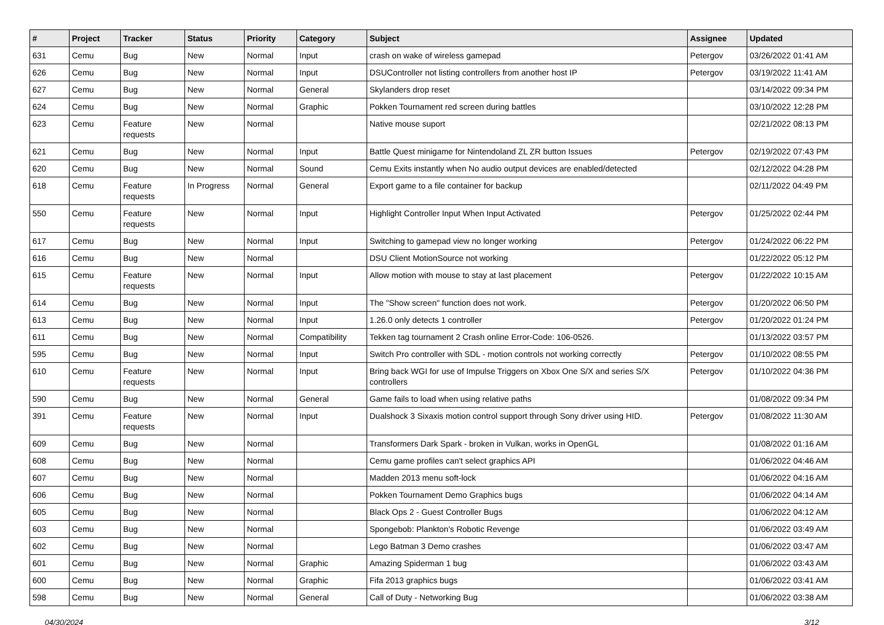| # | Project | Tracker | Status | Priority | Category | Subject | Assignee | Updated |
| --- | --- | --- | --- | --- | --- | --- | --- | --- |
| 631 | Cemu | Bug | New | Normal | Input | crash on wake of wireless gamepad | Petergov | 03/26/2022 01:41 AM |
| 626 | Cemu | Bug | New | Normal | Input | DSUController not listing controllers from another host IP | Petergov | 03/19/2022 11:41 AM |
| 627 | Cemu | Bug | New | Normal | General | Skylanders drop reset | | 03/14/2022 09:34 PM |
| 624 | Cemu | Bug | New | Normal | Graphic | Pokken Tournament red screen during battles | | 03/10/2022 12:28 PM |
| 623 | Cemu | Feature requests | New | Normal | | Native mouse suport | | 02/21/2022 08:13 PM |
| 621 | Cemu | Bug | New | Normal | Input | Battle Quest minigame for Nintendoland ZL ZR button Issues | Petergov | 02/19/2022 07:43 PM |
| 620 | Cemu | Bug | New | Normal | Sound | Cemu Exits instantly when No audio output devices are enabled/detected | | 02/12/2022 04:28 PM |
| 618 | Cemu | Feature requests | In Progress | Normal | General | Export game to a file container for backup | | 02/11/2022 04:49 PM |
| 550 | Cemu | Feature requests | New | Normal | Input | Highlight Controller Input When Input Activated | Petergov | 01/25/2022 02:44 PM |
| 617 | Cemu | Bug | New | Normal | Input | Switching to gamepad view no longer working | Petergov | 01/24/2022 06:22 PM |
| 616 | Cemu | Bug | New | Normal | | DSU Client MotionSource not working | | 01/22/2022 05:12 PM |
| 615 | Cemu | Feature requests | New | Normal | Input | Allow motion with mouse to stay at last placement | Petergov | 01/22/2022 10:15 AM |
| 614 | Cemu | Bug | New | Normal | Input | The "Show screen" function does not work. | Petergov | 01/20/2022 06:50 PM |
| 613 | Cemu | Bug | New | Normal | Input | 1.26.0 only detects 1 controller | Petergov | 01/20/2022 01:24 PM |
| 611 | Cemu | Bug | New | Normal | Compatibility | Tekken tag tournament 2 Crash online Error-Code: 106-0526. | | 01/13/2022 03:57 PM |
| 595 | Cemu | Bug | New | Normal | Input | Switch Pro controller with SDL - motion controls not working correctly | Petergov | 01/10/2022 08:55 PM |
| 610 | Cemu | Feature requests | New | Normal | Input | Bring back WGI for use of Impulse Triggers on Xbox One S/X and series S/X controllers | Petergov | 01/10/2022 04:36 PM |
| 590 | Cemu | Bug | New | Normal | General | Game fails to load when using relative paths | | 01/08/2022 09:34 PM |
| 391 | Cemu | Feature requests | New | Normal | Input | Dualshock 3 Sixaxis motion control support through Sony driver using HID. | Petergov | 01/08/2022 11:30 AM |
| 609 | Cemu | Bug | New | Normal | | Transformers Dark Spark - broken in Vulkan, works in OpenGL | | 01/08/2022 01:16 AM |
| 608 | Cemu | Bug | New | Normal | | Cemu game profiles can't select graphics API | | 01/06/2022 04:46 AM |
| 607 | Cemu | Bug | New | Normal | | Madden 2013 menu soft-lock | | 01/06/2022 04:16 AM |
| 606 | Cemu | Bug | New | Normal | | Pokken Tournament Demo Graphics bugs | | 01/06/2022 04:14 AM |
| 605 | Cemu | Bug | New | Normal | | Black Ops 2 - Guest Controller Bugs | | 01/06/2022 04:12 AM |
| 603 | Cemu | Bug | New | Normal | | Spongebob: Plankton's Robotic Revenge | | 01/06/2022 03:49 AM |
| 602 | Cemu | Bug | New | Normal | | Lego Batman 3 Demo crashes | | 01/06/2022 03:47 AM |
| 601 | Cemu | Bug | New | Normal | Graphic | Amazing Spiderman 1 bug | | 01/06/2022 03:43 AM |
| 600 | Cemu | Bug | New | Normal | Graphic | Fifa 2013 graphics bugs | | 01/06/2022 03:41 AM |
| 598 | Cemu | Bug | New | Normal | General | Call of Duty - Networking Bug | | 01/06/2022 03:38 AM |
04/30/2024 3/12